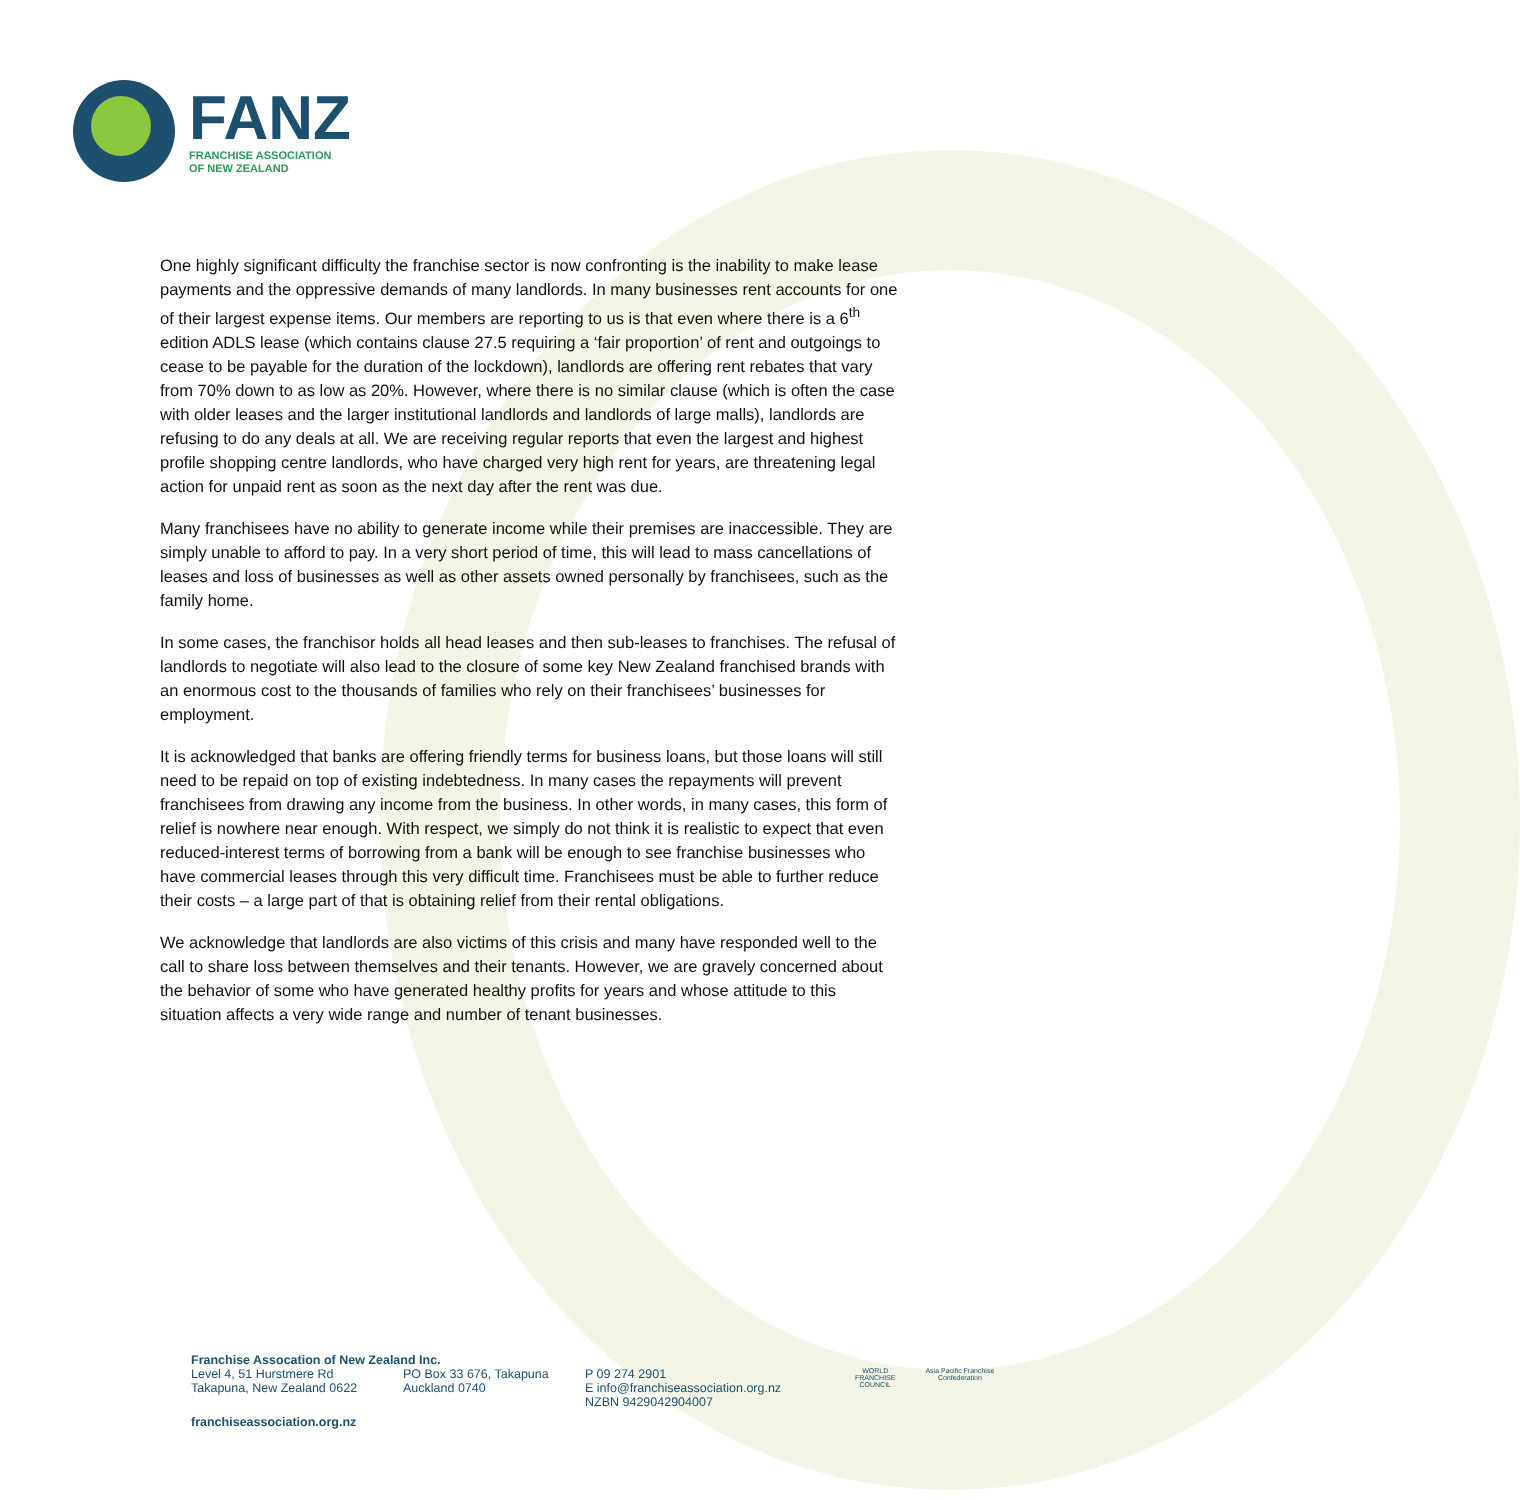FANZ
FRANCHISE ASSOCIATION
OF NEW ZEALAND
One highly significant difficulty the franchise sector is now confronting is the inability to make lease payments and the oppressive demands of many landlords. In many businesses rent accounts for one of their largest expense items. Our members are reporting to us is that even where there is a 6<sup>th</sup> edition ADLS lease (which contains clause 27.5 requiring a ‘fair proportion’ of rent and outgoings to cease to be payable for the duration of the lockdown), landlords are offering rent rebates that vary from 70% down to as low as 20%. However, where there is no similar clause (which is often the case with older leases and the larger institutional landlords and landlords of large malls), landlords are refusing to do any deals at all. We are receiving regular reports that even the largest and highest profile shopping centre landlords, who have charged very high rent for years, are threatening legal action for unpaid rent as soon as the next day after the rent was due.
Many franchisees have no ability to generate income while their premises are inaccessible. They are simply unable to afford to pay. In a very short period of time, this will lead to mass cancellations of leases and loss of businesses as well as other assets owned personally by franchisees, such as the family home.
In some cases, the franchisor holds all head leases and then sub-leases to franchises. The refusal of landlords to negotiate will also lead to the closure of some key New Zealand franchised brands with an enormous cost to the thousands of families who rely on their franchisees’ businesses for employment.
It is acknowledged that banks are offering friendly terms for business loans, but those loans will still need to be repaid on top of existing indebtedness. In many cases the repayments will prevent franchisees from drawing any income from the business. In other words, in many cases, this form of relief is nowhere near enough. With respect, we simply do not think it is realistic to expect that even reduced-interest terms of borrowing from a bank will be enough to see franchise businesses who have commercial leases through this very difficult time. Franchisees must be able to further reduce their costs – a large part of that is obtaining relief from their rental obligations.
We acknowledge that landlords are also victims of this crisis and many have responded well to the call to share loss between themselves and their tenants. However, we are gravely concerned about the behavior of some who have generated healthy profits for years and whose attitude to this situation affects a very wide range and number of tenant businesses.
Franchise Assocation of New Zealand Inc.
Level 4, 51 Hurstmere Rd
Takapuna, New Zealand 0622
PO Box 33 676, Takapuna
Auckland 0740
P 09 274 2901
E info@franchiseassociation.org.nz
NZBN 9429042904007
WORLD
FRANCHISE
COUNCIL
Asia Pacific Franchise
Confederation
franchiseassociation.org.nz